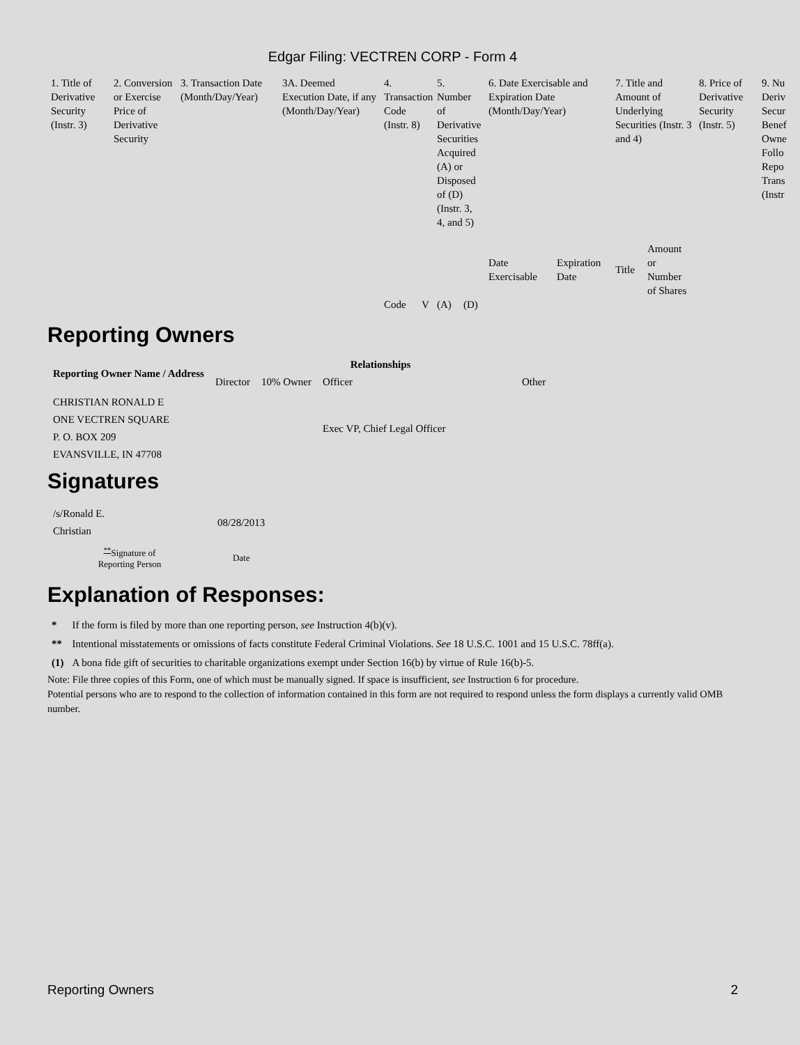Edgar Filing: VECTREN CORP - Form 4
| 1. Title of Derivative Security (Instr. 3) | 2. Conversion or Exercise Price of Derivative Security | 3. Transaction Date (Month/Day/Year) | 3A. Deemed Execution Date, if any (Month/Day/Year) | 4. Transaction Code (Instr. 8) | | 5. Number of Derivative Securities Acquired (A) or Disposed of (D) (Instr. 3, 4, and 5) | | 6. Date Exercisable and Expiration Date (Month/Day/Year) | | 7. Title and Amount of Underlying Securities (Instr. 3 and 4) | | 8. Price of Derivative Security (Instr. 5) | 9. Nu Deriv Secur Benef Owne Follo Repo Trans (Instr |
| | | | | Code | V | (A) | (D) | Date Exercisable | Expiration Date | Title | Amount or Number of Shares | | |
Reporting Owners
| Reporting Owner Name / Address | Relationships | | | |
| --- | --- | --- | --- | --- |
| | Director | 10% Owner | Officer | Other |
| CHRISTIAN RONALD E ONE VECTREN SQUARE P. O. BOX 209 EVANSVILLE, IN 47708 | | | Exec VP, Chief Legal Officer | |
Signatures
| /s/Ronald E. Christian | 08/28/2013 |
| <sup>**</sup> Signature of Reporting Person | Date |
Explanation of Responses:
| * | If the form is filed by more than one reporting person, see Instruction 4(b)(v). |
| ** | Intentional misstatements or omissions of facts constitute Federal Criminal Violations. See 18 U.S.C. 1001 and 15 U.S.C. 78ff(a). |
| (1) | A bona fide gift of securities to charitable organizations exempt under Section 16(b) by virtue of Rule 16(b)-5. |
Note: File three copies of this Form, one of which must be manually signed. If space is insufficient, see Instruction 6 for procedure.
Potential persons who are to respond to the collection of information contained in this form are not required to respond unless the form displays a currently valid OMB number.
Reporting Owners 2